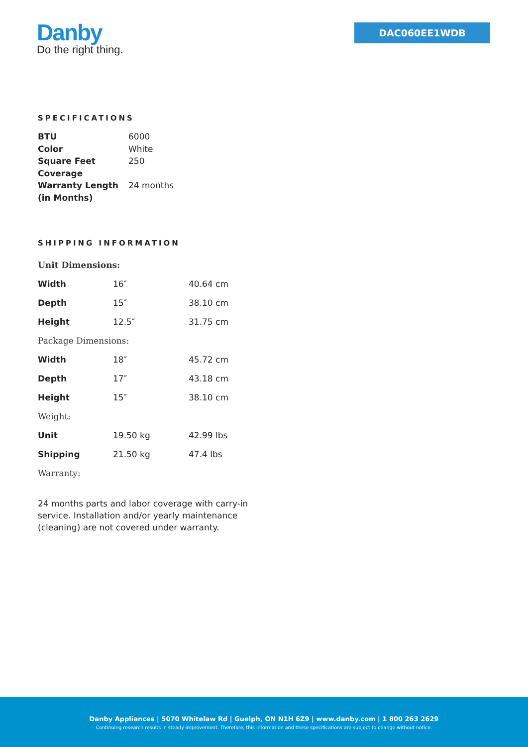Danby
Do the right thing.
DAC060EE1WDB
SPECIFICATIONS
| BTU | 6000 |
| Color | White |
| Square Feet Coverage | 250 |
| Warranty Length (in Months) | 24 months |
SHIPPING INFORMATION
| Unit Dimensions: | | |
| Width | 16″ | 40.64 cm |
| Depth | 15″ | 38.10 cm |
| Height | 12.5″ | 31.75 cm |
| Package Dimensions: | | |
| Width | 18″ | 45.72 cm |
| Depth | 17″ | 43.18 cm |
| Height | 15″ | 38.10 cm |
| Weight: | | |
| Unit | 19.50 kg | 42.99 lbs |
| Shipping | 21.50 kg | 47.4 lbs |
| Warranty: | | |
24 months parts and labor coverage with carry-in service. Installation and/or yearly maintenance (cleaning) are not covered under warranty.
Danby Appliances | 5070 Whitelaw Rd | Guelph, ON N1H 6Z9 | www.danby.com | 1 800 263 2629
Continuing research results in steady improvement. Therefore, this information and these specifications are subject to change without notice.